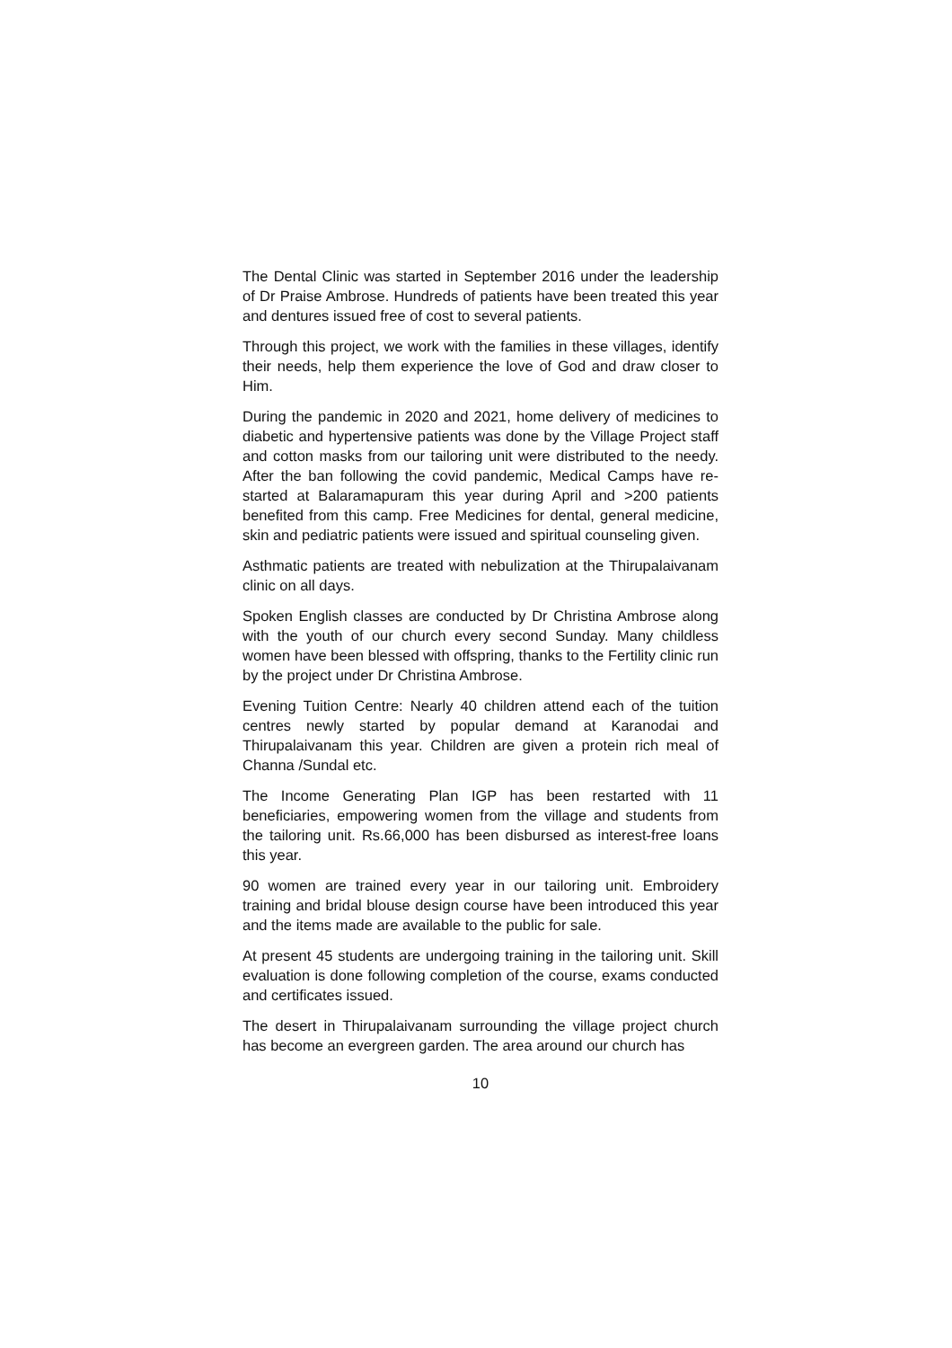The Dental Clinic was started in September 2016 under the leadership of Dr Praise Ambrose. Hundreds of patients have been treated this year and dentures issued free of cost to several patients.
Through this project, we work with the families in these villages, identify their needs, help them experience the love of God and draw closer to Him.
During the pandemic in 2020 and 2021, home delivery of medicines to diabetic and hypertensive patients was done by the Village Project staff and cotton masks from our tailoring unit were distributed to the needy. After the ban following the covid pandemic, Medical Camps have re-started at Balaramapuram this year during April and >200 patients benefited from this camp. Free Medicines for dental, general medicine, skin and pediatric patients were issued and spiritual counseling given.
Asthmatic patients are treated with nebulization at the Thirupalaivanam clinic on all days.
Spoken English classes are conducted by Dr Christina Ambrose along with the youth of our church every second Sunday. Many childless women have been blessed with offspring, thanks to the Fertility clinic run by the project under Dr Christina Ambrose.
Evening Tuition Centre: Nearly 40 children attend each of the tuition centres newly started by popular demand at Karanodai and Thirupalaivanam this year. Children are given a protein rich meal of Channa /Sundal etc.
The Income Generating Plan IGP has been restarted with 11 beneficiaries, empowering women from the village and students from the tailoring unit. Rs.66,000 has been disbursed as interest-free loans this year.
90 women are trained every year in our tailoring unit. Embroidery training and bridal blouse design course have been introduced this year and the items made are available to the public for sale.
At present 45 students are undergoing training in the tailoring unit. Skill evaluation is done following completion of the course, exams conducted and certificates issued.
The desert in Thirupalaivanam surrounding the village project church has become an evergreen garden. The area around our church has
10